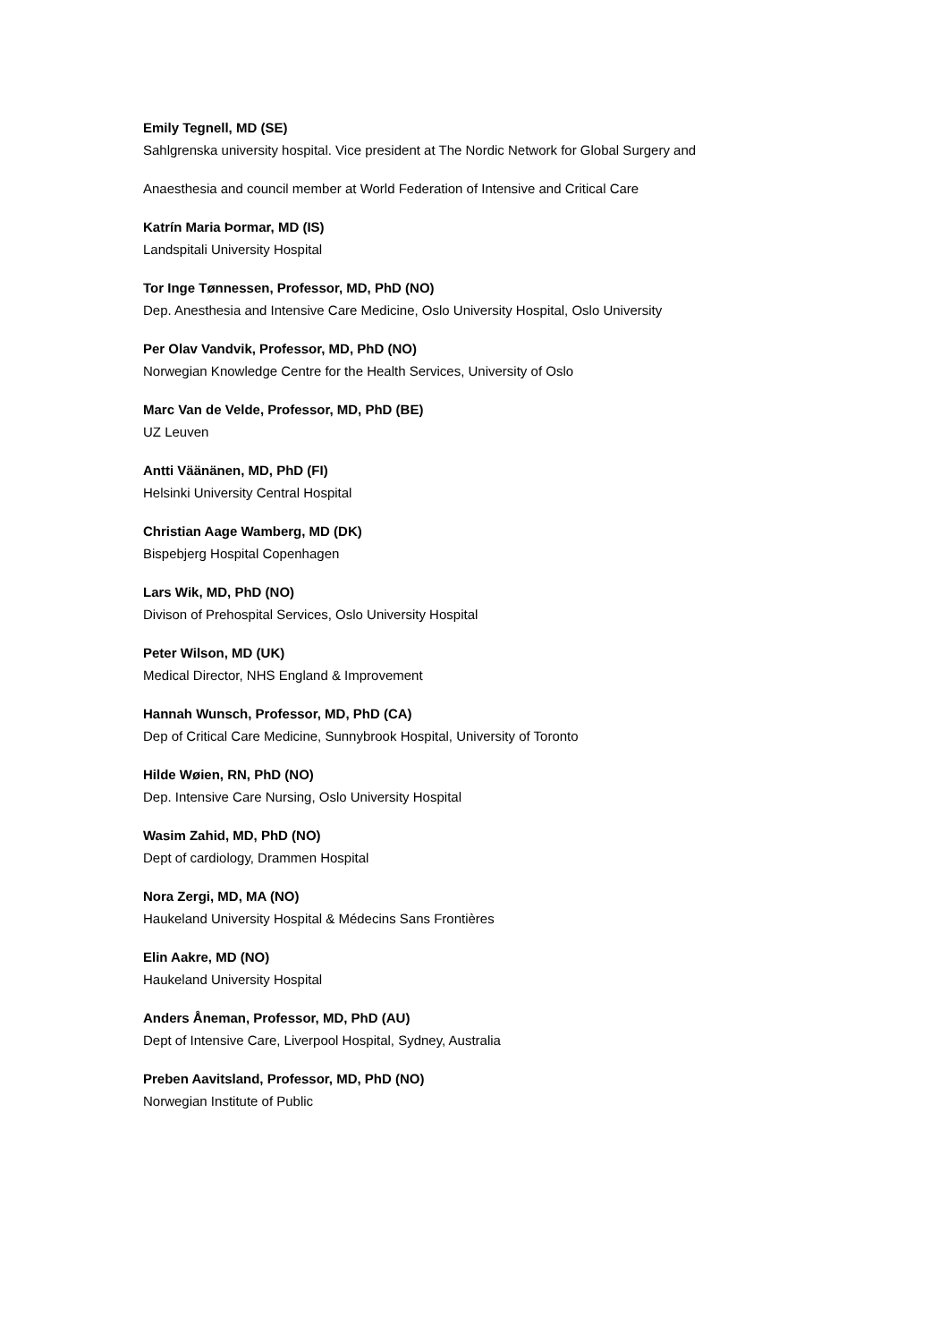Emily Tegnell, MD (SE)
Sahlgrenska university hospital. Vice president at The Nordic Network for Global Surgery and
Anaesthesia and council member at World Federation of Intensive and Critical Care
Katrín Maria Þormar, MD (IS)
Landspitali University Hospital
Tor Inge Tønnessen, Professor, MD, PhD (NO)
Dep. Anesthesia and Intensive Care Medicine, Oslo University Hospital, Oslo University
Per Olav Vandvik, Professor, MD, PhD (NO)
Norwegian Knowledge Centre for the Health Services, University of Oslo
Marc Van de Velde, Professor, MD, PhD (BE)
UZ Leuven
Antti Väänänen, MD, PhD (FI)
Helsinki University Central Hospital
Christian Aage Wamberg, MD (DK)
Bispebjerg Hospital Copenhagen
Lars Wik, MD, PhD (NO)
Divison of Prehospital Services, Oslo University Hospital
Peter Wilson, MD (UK)
Medical Director, NHS England & Improvement
Hannah Wunsch, Professor, MD, PhD (CA)
Dep of Critical Care Medicine, Sunnybrook Hospital, University of Toronto
Hilde Wøien, RN, PhD (NO)
Dep. Intensive Care Nursing, Oslo University Hospital
Wasim Zahid, MD, PhD (NO)
Dept of cardiology, Drammen Hospital
Nora Zergi, MD, MA (NO)
Haukeland University Hospital & Médecins Sans Frontières
Elin Aakre, MD (NO)
Haukeland University Hospital
Anders Åneman, Professor, MD, PhD (AU)
Dept of Intensive Care, Liverpool Hospital, Sydney, Australia
Preben Aavitsland, Professor, MD, PhD (NO)
Norwegian Institute of Public